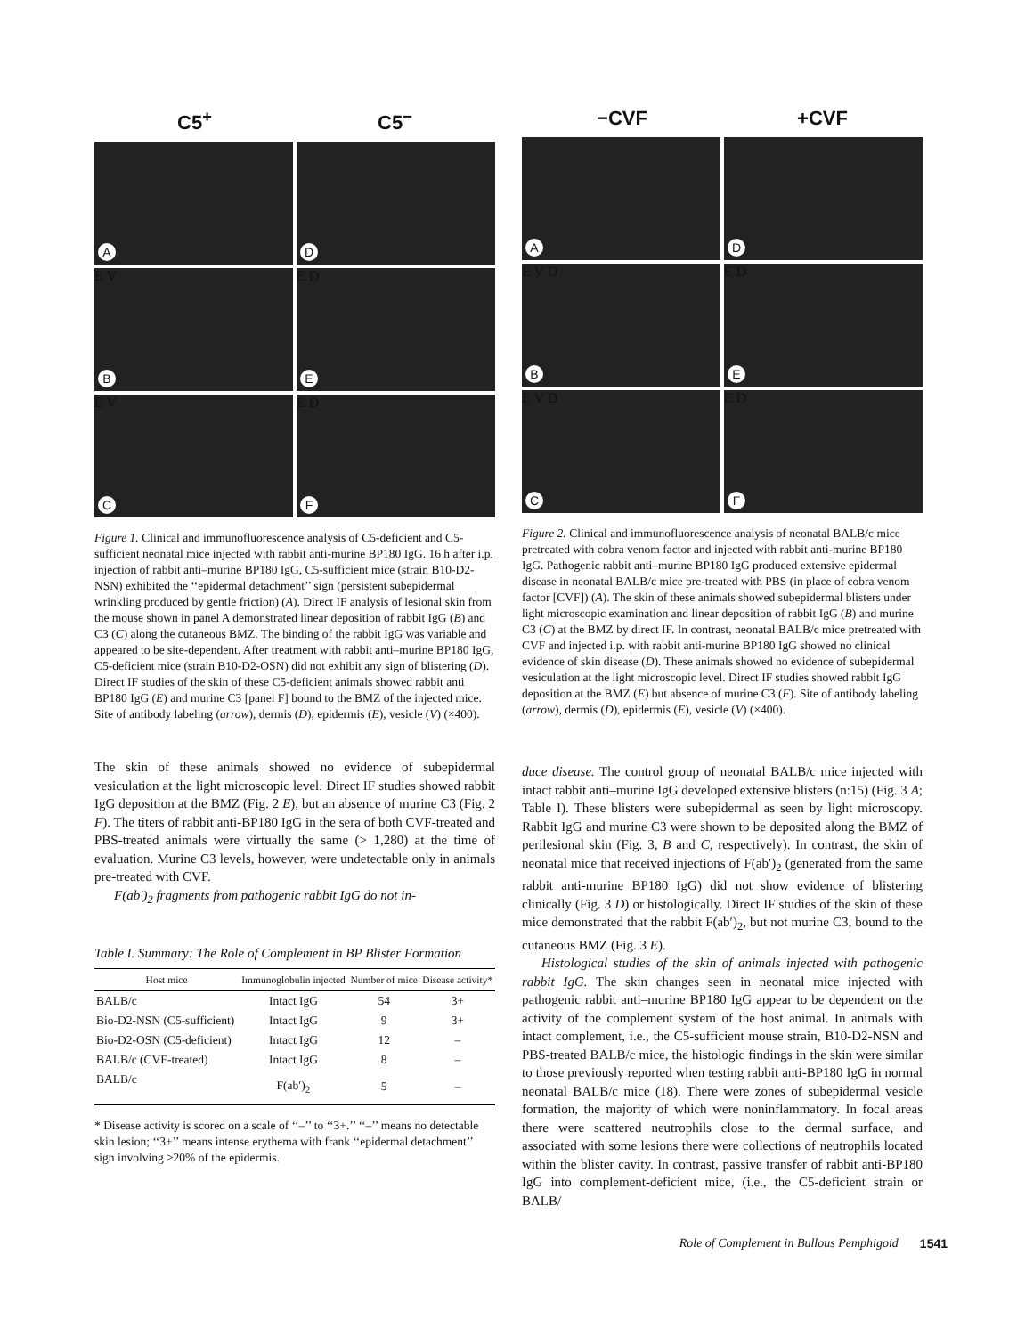C5<sup>+</sup> C5<sup>−</sup>
A
D
E V
B
E D
E
E V
C
E D
F
Figure 1. Clinical and immunofluorescence analysis of C5-deficient and C5-sufficient neonatal mice injected with rabbit anti-murine BP180 IgG. 16 h after i.p. injection of rabbit anti–murine BP180 IgG, C5-sufficient mice (strain B10-D2-NSN) exhibited the ‘‘epidermal detachment’’ sign (persistent subepidermal wrinkling produced by gentle friction) (A). Direct IF analysis of lesional skin from the mouse shown in panel A demonstrated linear deposition of rabbit IgG (B) and C3 (C) along the cutaneous BMZ. The binding of the rabbit IgG was variable and appeared to be site-dependent. After treatment with rabbit anti–murine BP180 IgG, C5-deficient mice (strain B10-D2-OSN) did not exhibit any sign of blistering (D). Direct IF studies of the skin of these C5-deficient animals showed rabbit anti BP180 IgG (E) and murine C3 [panel F] bound to the BMZ of the injected mice. Site of antibody labeling (arrow), dermis (D), epidermis (E), vesicle (V) (×400).
The skin of these animals showed no evidence of subepidermal vesiculation at the light microscopic level. Direct IF studies showed rabbit IgG deposition at the BMZ (Fig. 2 E), but an absence of murine C3 (Fig. 2 F). The titers of rabbit anti-BP180 IgG in the sera of both CVF-treated and PBS-treated animals were virtually the same (> 1,280) at the time of evaluation. Murine C3 levels, however, were undetectable only in animals pre-treated with CVF.
F(ab′)<sub>2</sub> fragments from pathogenic rabbit IgG do not in-
Table I. Summary: The Role of Complement in BP Blister Formation
| Host mice | Immunoglobulin injected | Number of mice | Disease activity* |
| --- | --- | --- | --- |
| BALB/c | Intact IgG | 54 | 3+ |
| Bio-D2-NSN (C5-sufficient) | Intact IgG | 9 | 3+ |
| Bio-D2-OSN (C5-deficient) | Intact IgG | 12 | – |
| BALB/c (CVF-treated) | Intact IgG | 8 | – |
| BALB/c | F(ab′)<sub>2</sub> | 5 | – |
* Disease activity is scored on a scale of ‘‘–’’ to ‘‘3+.’’ ‘‘–’’ means no detectable skin lesion; ‘‘3+’’ means intense erythema with frank ‘‘epidermal detachment’’ sign involving >20% of the epidermis.
−CVF +CVF
A
D
E V D
B
E D
E
E V D
C
E D
F
Figure 2. Clinical and immunofluorescence analysis of neonatal BALB/c mice pretreated with cobra venom factor and injected with rabbit anti-murine BP180 IgG. Pathogenic rabbit anti–murine BP180 IgG produced extensive epidermal disease in neonatal BALB/c mice pre-treated with PBS (in place of cobra venom factor [CVF]) (A). The skin of these animals showed subepidermal blisters under light microscopic examination and linear deposition of rabbit IgG (B) and murine C3 (C) at the BMZ by direct IF. In contrast, neonatal BALB/c mice pretreated with CVF and injected i.p. with rabbit anti-murine BP180 IgG showed no clinical evidence of skin disease (D). These animals showed no evidence of subepidermal vesiculation at the light microscopic level. Direct IF studies showed rabbit IgG deposition at the BMZ (E) but absence of murine C3 (F). Site of antibody labeling (arrow), dermis (D), epidermis (E), vesicle (V) (×400).
duce disease. The control group of neonatal BALB/c mice injected with intact rabbit anti–murine IgG developed extensive blisters (n:15) (Fig. 3 A; Table I). These blisters were subepidermal as seen by light microscopy. Rabbit IgG and murine C3 were shown to be deposited along the BMZ of perilesional skin (Fig. 3, B and C, respectively). In contrast, the skin of neonatal mice that received injections of F(ab′)<sub>2</sub> (generated from the same rabbit anti-murine BP180 IgG) did not show evidence of blistering clinically (Fig. 3 D) or histologically. Direct IF studies of the skin of these mice demonstrated that the rabbit F(ab′)<sub>2</sub>, but not murine C3, bound to the cutaneous BMZ (Fig. 3 E).
Histological studies of the skin of animals injected with pathogenic rabbit IgG. The skin changes seen in neonatal mice injected with pathogenic rabbit anti–murine BP180 IgG appear to be dependent on the activity of the complement system of the host animal. In animals with intact complement, i.e., the C5-sufficient mouse strain, B10-D2-NSN and PBS-treated BALB/c mice, the histologic findings in the skin were similar to those previously reported when testing rabbit anti-BP180 IgG in normal neonatal BALB/c mice (18). There were zones of subepidermal vesicle formation, the majority of which were noninflammatory. In focal areas there were scattered neutrophils close to the dermal surface, and associated with some lesions there were collections of neutrophils located within the blister cavity. In contrast, passive transfer of rabbit anti-BP180 IgG into complement-deficient mice, (i.e., the C5-deficient strain or BALB/
Role of Complement in Bullous Pemphigoid 1541